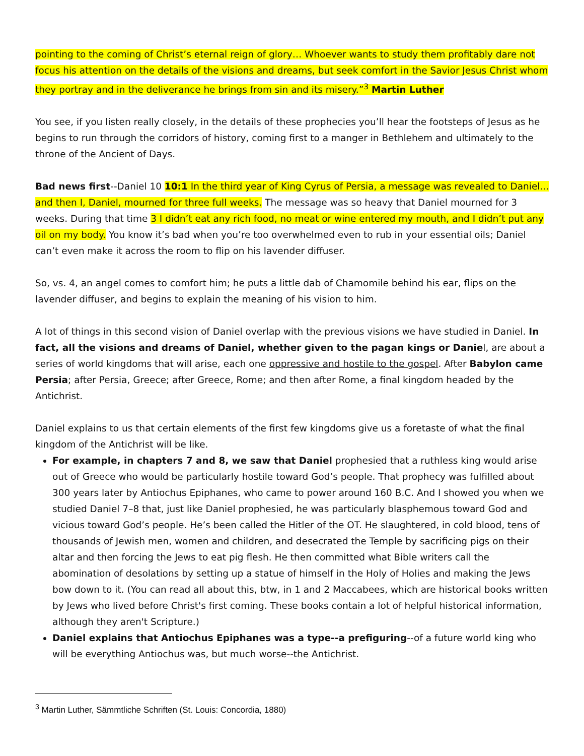pointing to the coming of Christ’s eternal reign of glory… Whoever wants to study them profitably dare not focus his attention on the details of the visions and dreams, but seek comfort in the Savior Jesus Christ whom they portray and in the deliverance he brings from sin and its misery.”<sup>3</sup> Martin Luther
You see, if you listen really closely, in the details of these prophecies you’ll hear the footsteps of Jesus as he begins to run through the corridors of history, coming first to a manger in Bethlehem and ultimately to the throne of the Ancient of Days.
Bad news first--Daniel 10 10:1 In the third year of King Cyrus of Persia, a message was revealed to Daniel… and then I, Daniel, mourned for three full weeks. The message was so heavy that Daniel mourned for 3 weeks. During that time 3 I didn’t eat any rich food, no meat or wine entered my mouth, and I didn’t put any oil on my body. You know it’s bad when you’re too overwhelmed even to rub in your essential oils; Daniel can’t even make it across the room to flip on his lavender diffuser.
So, vs. 4, an angel comes to comfort him; he puts a little dab of Chamomile behind his ear, flips on the lavender diffuser, and begins to explain the meaning of his vision to him.
A lot of things in this second vision of Daniel overlap with the previous visions we have studied in Daniel. In fact, all the visions and dreams of Daniel, whether given to the pagan kings or Daniel, are about a series of world kingdoms that will arise, each one oppressive and hostile to the gospel. After Babylon came Persia; after Persia, Greece; after Greece, Rome; and then after Rome, a final kingdom headed by the Antichrist.
Daniel explains to us that certain elements of the first few kingdoms give us a foretaste of what the final kingdom of the Antichrist will be like.
For example, in chapters 7 and 8, we saw that Daniel prophesied that a ruthless king would arise out of Greece who would be particularly hostile toward God’s people. That prophecy was fulfilled about 300 years later by Antiochus Epiphanes, who came to power around 160 B.C. And I showed you when we studied Daniel 7–8 that, just like Daniel prophesied, he was particularly blasphemous toward God and vicious toward God’s people. He’s been called the Hitler of the OT. He slaughtered, in cold blood, tens of thousands of Jewish men, women and children, and desecrated the Temple by sacrificing pigs on their altar and then forcing the Jews to eat pig flesh. He then committed what Bible writers call the abomination of desolations by setting up a statue of himself in the Holy of Holies and making the Jews bow down to it. (You can read all about this, btw, in 1 and 2 Maccabees, which are historical books written by Jews who lived before Christ's first coming. These books contain a lot of helpful historical information, although they aren't Scripture.)
Daniel explains that Antiochus Epiphanes was a type--a prefiguring--of a future world king who will be everything Antiochus was, but much worse--the Antichrist.
<sup>3</sup> Martin Luther, Sämmtliche Schriften (St. Louis: Concordia, 1880)